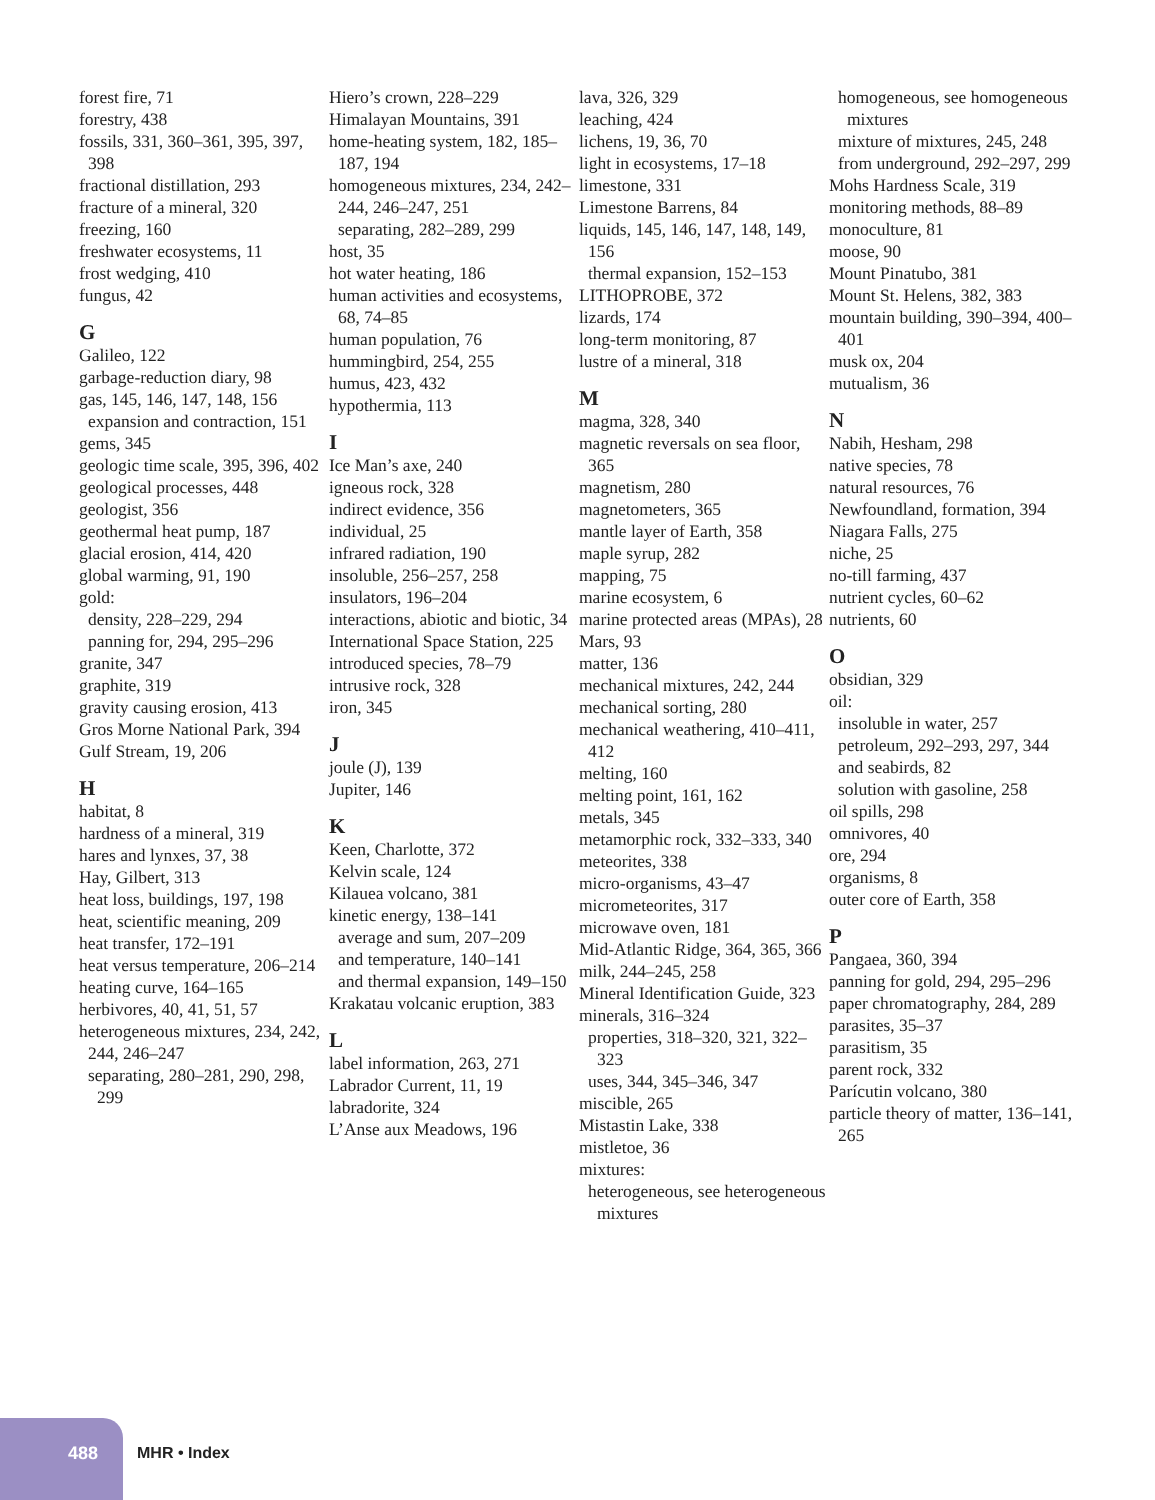forest fire, 71
forestry, 438
fossils, 331, 360–361, 395, 397, 398
fractional distillation, 293
fracture of a mineral, 320
freezing, 160
freshwater ecosystems, 11
frost wedging, 410
fungus, 42
G
Galileo, 122
garbage-reduction diary, 98
gas, 145, 146, 147, 148, 156
expansion and contraction, 151
gems, 345
geologic time scale, 395, 396, 402
geological processes, 448
geologist, 356
geothermal heat pump, 187
glacial erosion, 414, 420
global warming, 91, 190
gold:
density, 228–229, 294
panning for, 294, 295–296
granite, 347
graphite, 319
gravity causing erosion, 413
Gros Morne National Park, 394
Gulf Stream, 19, 206
H
habitat, 8
hardness of a mineral, 319
hares and lynxes, 37, 38
Hay, Gilbert, 313
heat loss, buildings, 197, 198
heat, scientific meaning, 209
heat transfer, 172–191
heat versus temperature, 206–214
heating curve, 164–165
herbivores, 40, 41, 51, 57
heterogeneous mixtures, 234, 242, 244, 246–247
separating, 280–281, 290, 298, 299
Hiero’s crown, 228–229
Himalayan Mountains, 391
home-heating system, 182, 185–187, 194
homogeneous mixtures, 234, 242–244, 246–247, 251
separating, 282–289, 299
host, 35
hot water heating, 186
human activities and ecosystems, 68, 74–85
human population, 76
hummingbird, 254, 255
humus, 423, 432
hypothermia, 113
I
Ice Man’s axe, 240
igneous rock, 328
indirect evidence, 356
individual, 25
infrared radiation, 190
insoluble, 256–257, 258
insulators, 196–204
interactions, abiotic and biotic, 34
International Space Station, 225
introduced species, 78–79
intrusive rock, 328
iron, 345
J
joule (J), 139
Jupiter, 146
K
Keen, Charlotte, 372
Kelvin scale, 124
Kilauea volcano, 381
kinetic energy, 138–141
average and sum, 207–209
and temperature, 140–141
and thermal expansion, 149–150
Krakatau volcanic eruption, 383
L
label information, 263, 271
Labrador Current, 11, 19
labradorite, 324
L’Anse aux Meadows, 196
lava, 326, 329
leaching, 424
lichens, 19, 36, 70
light in ecosystems, 17–18
limestone, 331
Limestone Barrens, 84
liquids, 145, 146, 147, 148, 149, 156
thermal expansion, 152–153
LITHOPROBE, 372
lizards, 174
long-term monitoring, 87
lustre of a mineral, 318
M
magma, 328, 340
magnetic reversals on sea floor, 365
magnetism, 280
magnetometers, 365
mantle layer of Earth, 358
maple syrup, 282
mapping, 75
marine ecosystem, 6
marine protected areas (MPAs), 28
Mars, 93
matter, 136
mechanical mixtures, 242, 244
mechanical sorting, 280
mechanical weathering, 410–411, 412
melting, 160
melting point, 161, 162
metals, 345
metamorphic rock, 332–333, 340
meteorites, 338
micro-organisms, 43–47
micrometeorites, 317
microwave oven, 181
Mid-Atlantic Ridge, 364, 365, 366
milk, 244–245, 258
Mineral Identification Guide, 323
minerals, 316–324
properties, 318–320, 321, 322–323
uses, 344, 345–346, 347
miscible, 265
Mistastin Lake, 338
mistletoe, 36
mixtures:
heterogeneous, see heterogeneous mixtures
homogeneous, see homogeneous mixtures
mixture of mixtures, 245, 248
from underground, 292–297, 299
Mohs Hardness Scale, 319
monitoring methods, 88–89
monoculture, 81
moose, 90
Mount Pinatubo, 381
Mount St. Helens, 382, 383
mountain building, 390–394, 400–401
musk ox, 204
mutualism, 36
N
Nabih, Hesham, 298
native species, 78
natural resources, 76
Newfoundland, formation, 394
Niagara Falls, 275
niche, 25
no-till farming, 437
nutrient cycles, 60–62
nutrients, 60
O
obsidian, 329
oil:
insoluble in water, 257
petroleum, 292–293, 297, 344
and seabirds, 82
solution with gasoline, 258
oil spills, 298
omnivores, 40
ore, 294
organisms, 8
outer core of Earth, 358
P
Pangaea, 360, 394
panning for gold, 294, 295–296
paper chromatography, 284, 289
parasites, 35–37
parasitism, 35
parent rock, 332
Parícutin volcano, 380
particle theory of matter, 136–141, 265
488 MHR • Index